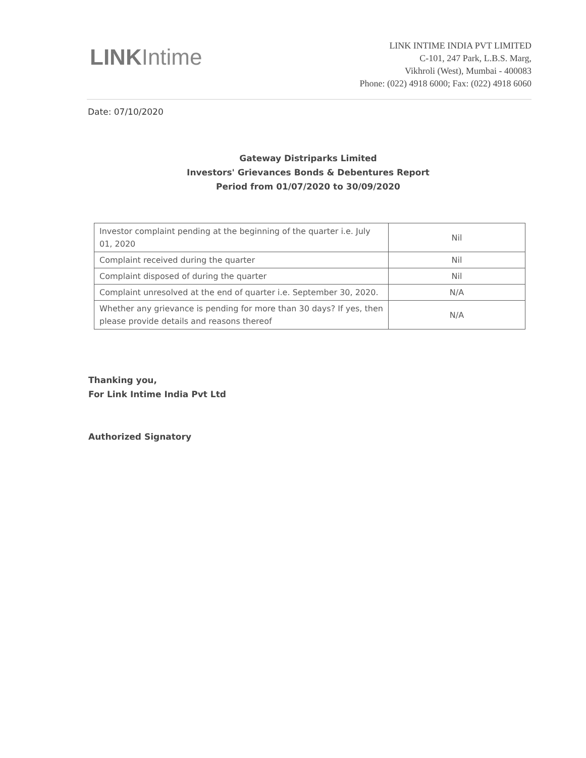LINKIntime
LINK INTIME INDIA PVT LIMITED
C-101, 247 Park, L.B.S. Marg,
Vikhroli (West), Mumbai - 400083
Phone: (022) 4918 6000; Fax: (022) 4918 6060
Date: 07/10/2020
Gateway Distriparks Limited
Investors' Grievances Bonds & Debentures Report
Period from 01/07/2020 to 30/09/2020
| Investor complaint pending at the beginning of the quarter i.e. July 01, 2020 | Nil |
| Complaint received during the quarter | Nil |
| Complaint disposed of during the quarter | Nil |
| Complaint unresolved at the end of quarter i.e. September 30, 2020. | N/A |
| Whether any grievance is pending for more than 30 days? If yes, then please provide details and reasons thereof | N/A |
Thanking you,
For Link Intime India Pvt Ltd
Authorized Signatory